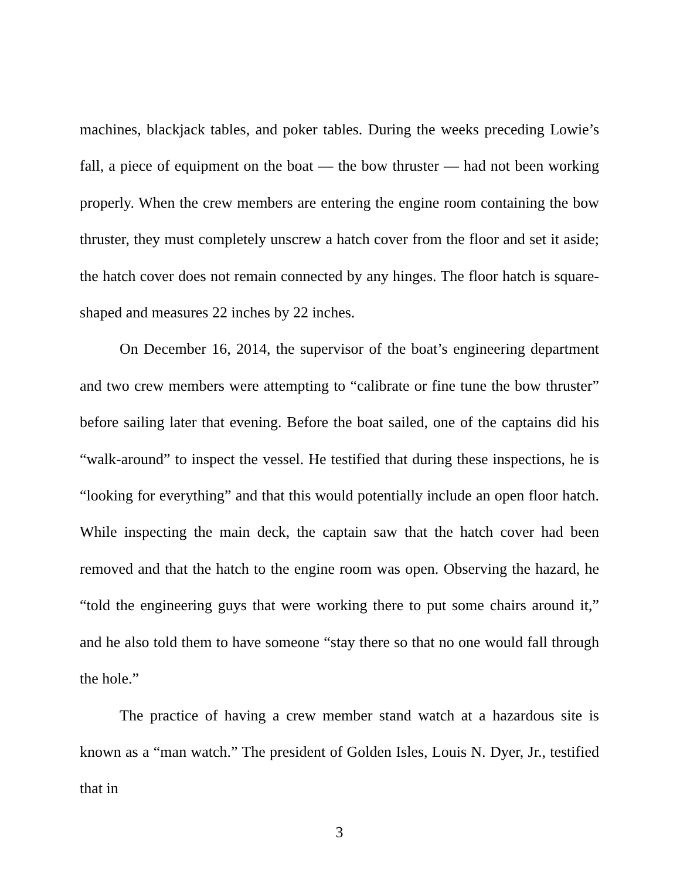machines, blackjack tables, and poker tables. During the weeks preceding Lowie’s fall, a piece of equipment on the boat — the bow thruster — had not been working properly. When the crew members are entering the engine room containing the bow thruster, they must completely unscrew a hatch cover from the floor and set it aside; the hatch cover does not remain connected by any hinges. The floor hatch is square-shaped and measures 22 inches by 22 inches.
On December 16, 2014, the supervisor of the boat’s engineering department and two crew members were attempting to “calibrate or fine tune the bow thruster” before sailing later that evening. Before the boat sailed, one of the captains did his “walk-around” to inspect the vessel. He testified that during these inspections, he is “looking for everything” and that this would potentially include an open floor hatch. While inspecting the main deck, the captain saw that the hatch cover had been removed and that the hatch to the engine room was open. Observing the hazard, he “told the engineering guys that were working there to put some chairs around it,” and he also told them to have someone “stay there so that no one would fall through the hole.”
The practice of having a crew member stand watch at a hazardous site is known as a “man watch.” The president of Golden Isles, Louis N. Dyer, Jr., testified that in
3